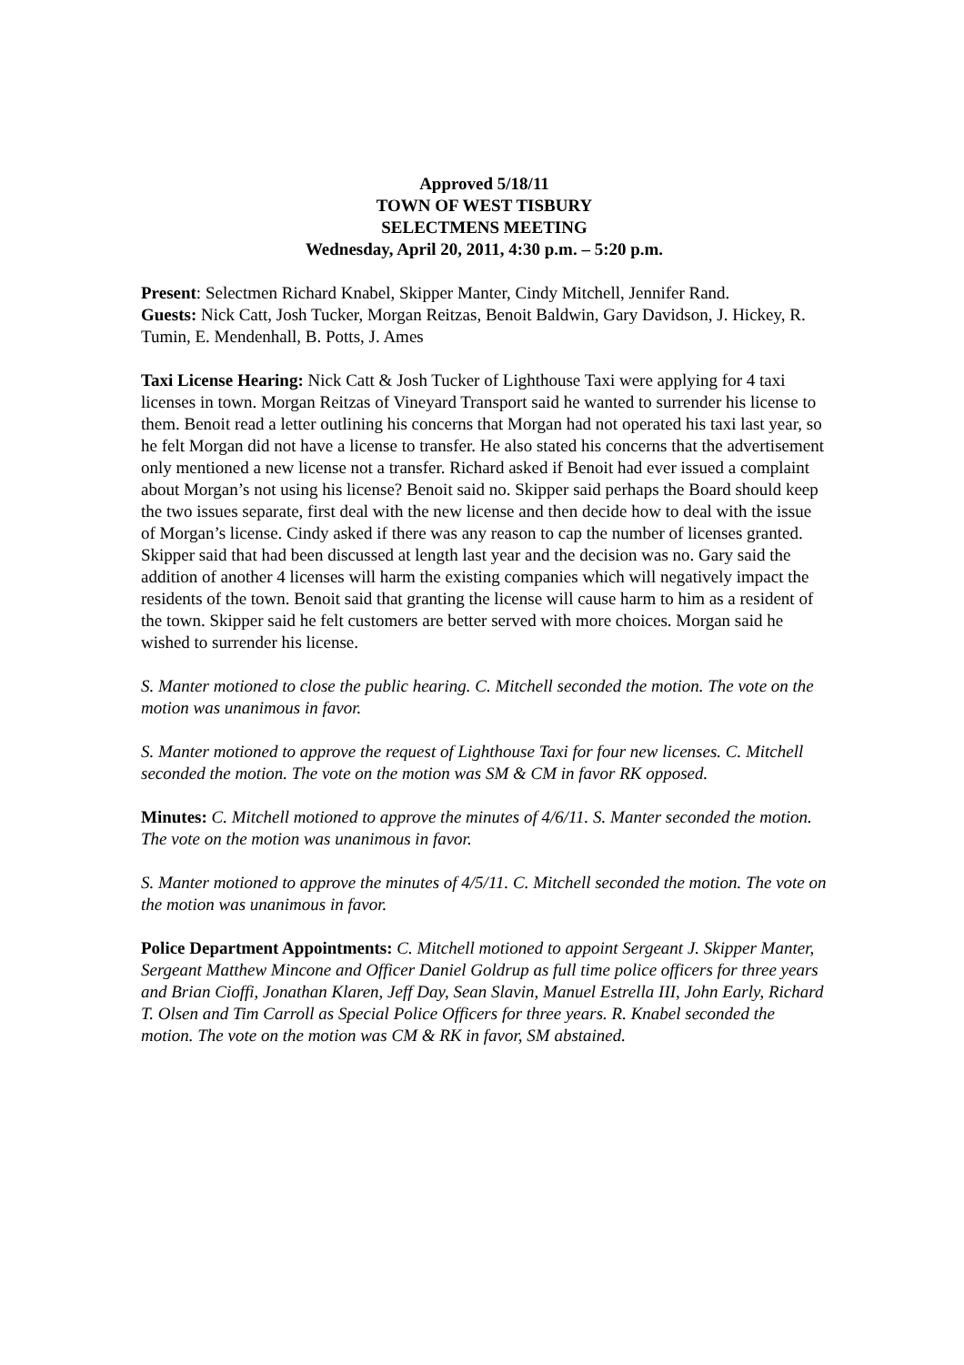Approved 5/18/11
TOWN OF WEST TISBURY
SELECTMENS MEETING
Wednesday, April 20, 2011, 4:30 p.m. – 5:20 p.m.
Present: Selectmen Richard Knabel, Skipper Manter, Cindy Mitchell, Jennifer Rand.
Guests: Nick Catt, Josh Tucker, Morgan Reitzas, Benoit Baldwin, Gary Davidson, J. Hickey, R. Tumin, E. Mendenhall, B. Potts, J. Ames
Taxi License Hearing: Nick Catt & Josh Tucker of Lighthouse Taxi were applying for 4 taxi licenses in town. Morgan Reitzas of Vineyard Transport said he wanted to surrender his license to them. Benoit read a letter outlining his concerns that Morgan had not operated his taxi last year, so he felt Morgan did not have a license to transfer. He also stated his concerns that the advertisement only mentioned a new license not a transfer. Richard asked if Benoit had ever issued a complaint about Morgan’s not using his license? Benoit said no. Skipper said perhaps the Board should keep the two issues separate, first deal with the new license and then decide how to deal with the issue of Morgan’s license. Cindy asked if there was any reason to cap the number of licenses granted. Skipper said that had been discussed at length last year and the decision was no. Gary said the addition of another 4 licenses will harm the existing companies which will negatively impact the residents of the town. Benoit said that granting the license will cause harm to him as a resident of the town. Skipper said he felt customers are better served with more choices. Morgan said he wished to surrender his license.
S. Manter motioned to close the public hearing. C. Mitchell seconded the motion. The vote on the motion was unanimous in favor.
S. Manter motioned to approve the request of Lighthouse Taxi for four new licenses. C. Mitchell seconded the motion. The vote on the motion was SM & CM in favor RK opposed.
Minutes: C. Mitchell motioned to approve the minutes of 4/6/11. S. Manter seconded the motion. The vote on the motion was unanimous in favor.
S. Manter motioned to approve the minutes of 4/5/11. C. Mitchell seconded the motion. The vote on the motion was unanimous in favor.
Police Department Appointments: C. Mitchell motioned to appoint Sergeant J. Skipper Manter, Sergeant Matthew Mincone and Officer Daniel Goldrup as full time police officers for three years and Brian Cioffi, Jonathan Klaren, Jeff Day, Sean Slavin, Manuel Estrella III, John Early, Richard T. Olsen and Tim Carroll as Special Police Officers for three years. R. Knabel seconded the motion. The vote on the motion was CM & RK in favor, SM abstained.